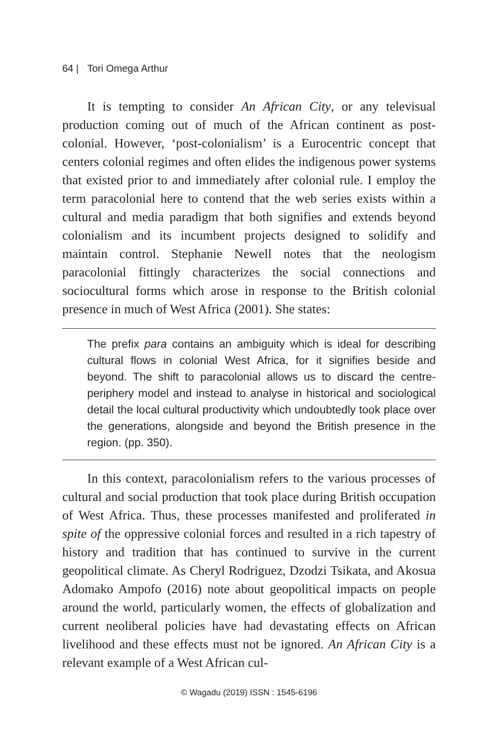64 | Tori Omega Arthur
It is tempting to consider An African City, or any televisual production coming out of much of the African continent as post-colonial. However, ‘post-colonialism’ is a Eurocentric concept that centers colonial regimes and often elides the indigenous power systems that existed prior to and immediately after colonial rule. I employ the term paracolonial here to contend that the web series exists within a cultural and media paradigm that both signifies and extends beyond colonialism and its incumbent projects designed to solidify and maintain control. Stephanie Newell notes that the neologism paracolonial fittingly characterizes the social connections and sociocultural forms which arose in response to the British colonial presence in much of West Africa (2001). She states:
The prefix para contains an ambiguity which is ideal for describing cultural flows in colonial West Africa, for it signifies beside and beyond. The shift to paracolonial allows us to discard the centre-periphery model and instead to analyse in historical and sociological detail the local cultural productivity which undoubtedly took place over the generations, alongside and beyond the British presence in the region. (pp. 350).
In this context, paracolonialism refers to the various processes of cultural and social production that took place during British occupation of West Africa. Thus, these processes manifested and proliferated in spite of the oppressive colonial forces and resulted in a rich tapestry of history and tradition that has continued to survive in the current geopolitical climate. As Cheryl Rodriguez, Dzodzi Tsikata, and Akosua Adomako Ampofo (2016) note about geopolitical impacts on people around the world, particularly women, the effects of globalization and current neoliberal policies have had devastating effects on African livelihood and these effects must not be ignored. An African City is a relevant example of a West African cul-
© Wagadu (2019) ISSN : 1545-6196